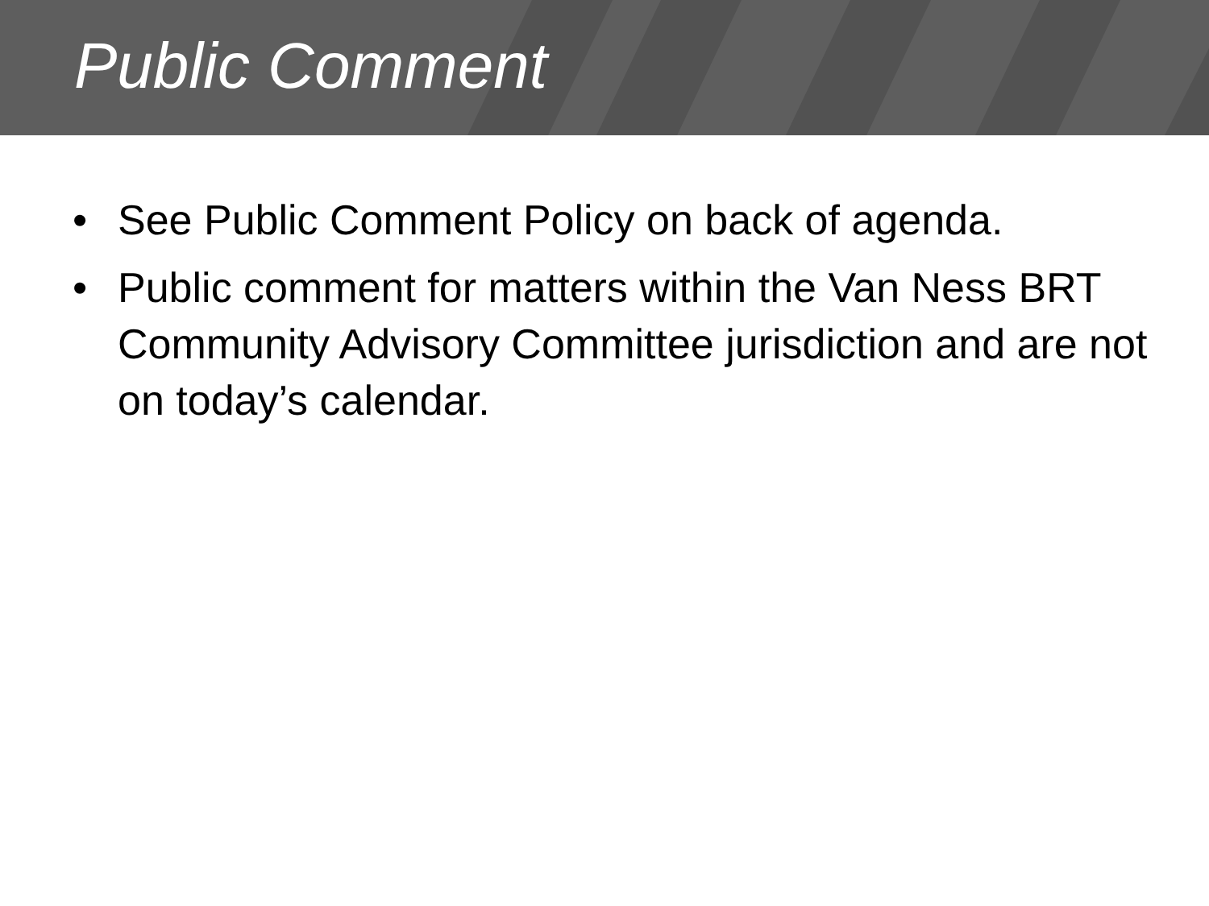Public Comment
• See Public Comment Policy on back of agenda.
• Public comment for matters within the Van Ness BRT Community Advisory Committee jurisdiction and are not on today’s calendar.